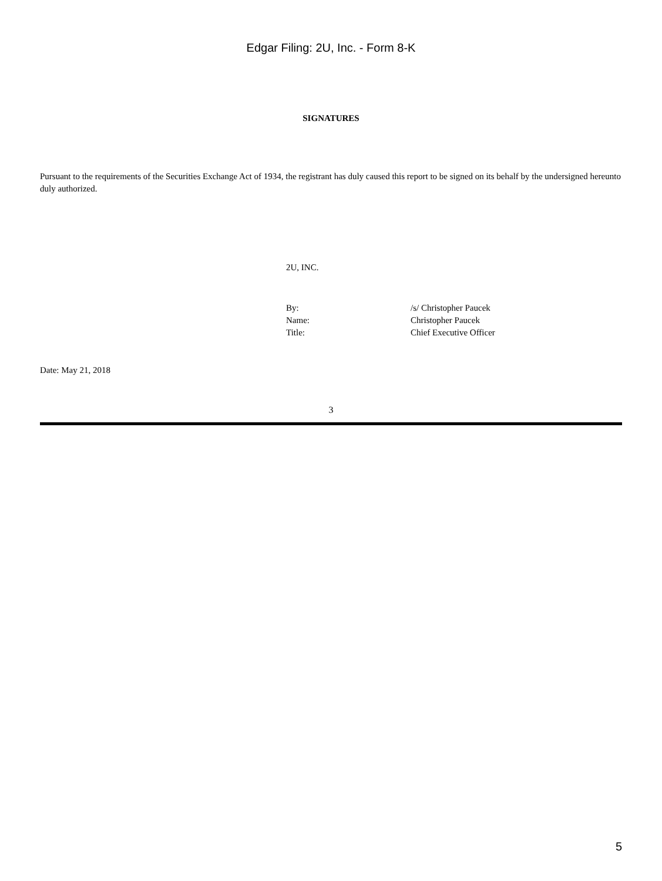Edgar Filing: 2U, Inc. - Form 8-K
SIGNATURES
Pursuant to the requirements of the Securities Exchange Act of 1934, the registrant has duly caused this report to be signed on its behalf by the undersigned hereunto duly authorized.
2U, INC.
| By: | /s/ Christopher Paucek |
| Name: | Christopher Paucek |
| Title: | Chief Executive Officer |
Date: May 21, 2018
3
5